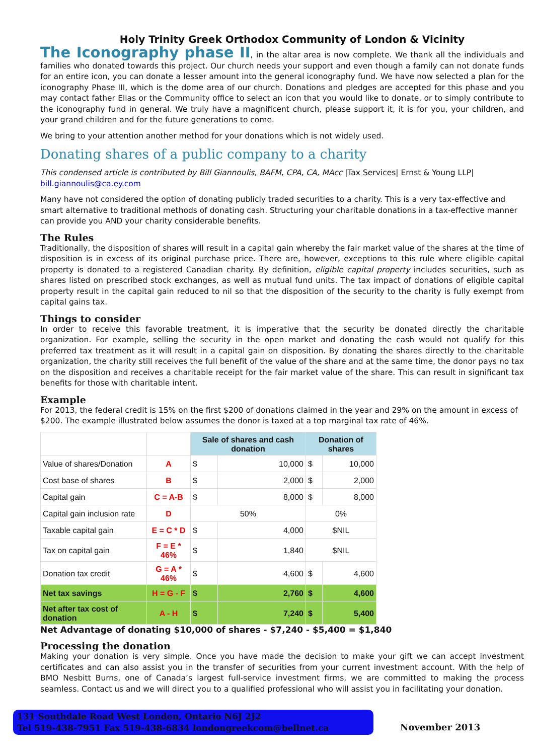Holy Trinity Greek Orthodox Community of London & Vicinity
The Iconography phase II, in the altar area is now complete. We thank all the individuals and families who donated towards this project. Our church needs your support and even though a family can not donate funds for an entire icon, you can donate a lesser amount into the general iconography fund. We have now selected a plan for the iconography Phase III, which is the dome area of our church. Donations and pledges are accepted for this phase and you may contact father Elias or the Community office to select an icon that you would like to donate, or to simply contribute to the iconography fund in general. We truly have a magnificent church, please support it, it is for you, your children, and your grand children and for the future generations to come.
We bring to your attention another method for your donations which is not widely used.
Donating shares of a public company to a charity
This condensed article is contributed by Bill Giannoulis, BAFM, CPA, CA, MAcc |Tax Services| Ernst & Young LLP| bill.giannoulis@ca.ey.com
Many have not considered the option of donating publicly traded securities to a charity. This is a very tax-effective and smart alternative to traditional methods of donating cash. Structuring your charitable donations in a tax-effective manner can provide you AND your charity considerable benefits.
The Rules
Traditionally, the disposition of shares will result in a capital gain whereby the fair market value of the shares at the time of disposition is in excess of its original purchase price. There are, however, exceptions to this rule where eligible capital property is donated to a registered Canadian charity. By definition, eligible capital property includes securities, such as shares listed on prescribed stock exchanges, as well as mutual fund units. The tax impact of donations of eligible capital property result in the capital gain reduced to nil so that the disposition of the security to the charity is fully exempt from capital gains tax.
Things to consider
In order to receive this favorable treatment, it is imperative that the security be donated directly the charitable organization. For example, selling the security in the open market and donating the cash would not qualify for this preferred tax treatment as it will result in a capital gain on disposition. By donating the shares directly to the charitable organization, the charity still receives the full benefit of the value of the share and at the same time, the donor pays no tax on the disposition and receives a charitable receipt for the fair market value of the share. This can result in significant tax benefits for those with charitable intent.
Example
For 2013, the federal credit is 15% on the first $200 of donations claimed in the year and 29% on the amount in excess of $200. The example illustrated below assumes the donor is taxed at a top marginal tax rate of 46%.
| | | Sale of shares and cash donation | | Donation of shares | |
| Value of shares/Donation | A | $ | 10,000 | $ | 10,000 |
| Cost base of shares | B | $ | 2,000 | $ | 2,000 |
| Capital gain | C = A-B | $ | 8,000 | $ | 8,000 |
| Capital gain inclusion rate | D | 50% | | 0% | |
| Taxable capital gain | E = C * D | $ | 4,000 | $NIL | |
| Tax on capital gain | F = E * 46% | $ | 1,840 | $NIL | |
| Donation tax credit | G = A * 46% | $ | 4,600 | $ | 4,600 |
| Net tax savings | H = G - F | $ | 2,760 | $ | 4,600 |
| Net after tax cost of donation | A - H | $ | 7,240 | $ | 5,400 |
Net Advantage of donating $10,000 of shares - $7,240 - $5,400 = $1,840
Processing the donation
Making your donation is very simple. Once you have made the decision to make your gift we can accept investment certificates and can also assist you in the transfer of securities from your current investment account. With the help of BMO Nesbitt Burns, one of Canada’s largest full-service investment firms, we are committed to making the process seamless. Contact us and we will direct you to a qualified professional who will assist you in facilitating your donation.
131 Southdale Road West London, Ontario N6J 2J2
Tel 519-438-7951 Fax 519-438-6834 londongreekcom@bellnet.ca
November 2013